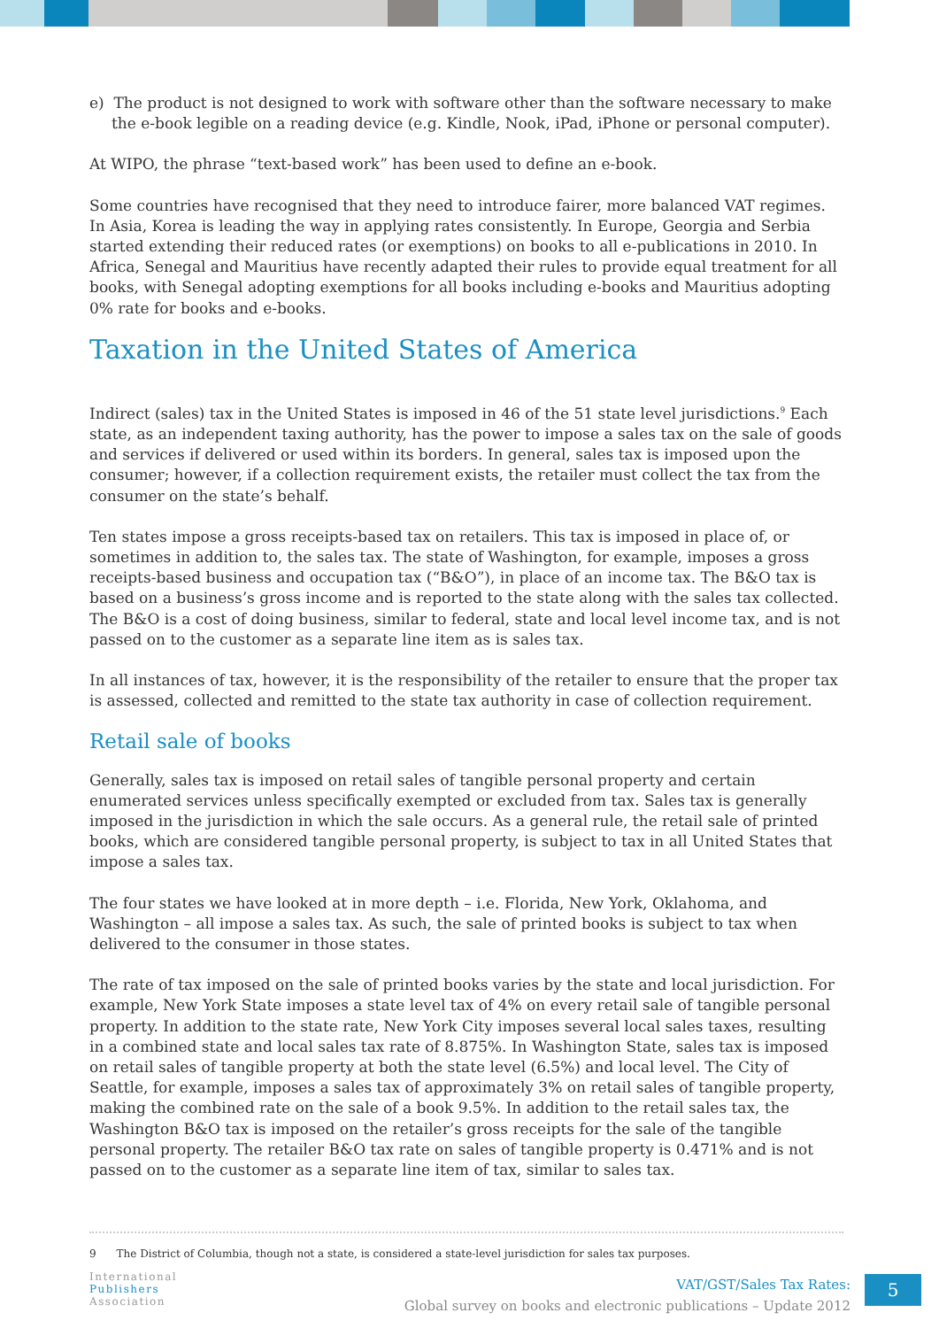e) The product is not designed to work with software other than the software necessary to make the e-book legible on a reading device (e.g. Kindle, Nook, iPad, iPhone or personal computer).
At WIPO, the phrase “text-based work” has been used to define an e-book.
Some countries have recognised that they need to introduce fairer, more balanced VAT regimes. In Asia, Korea is leading the way in applying rates consistently. In Europe, Georgia and Serbia started extending their reduced rates (or exemptions) on books to all e-publications in 2010. In Africa, Senegal and Mauritius have recently adapted their rules to provide equal treatment for all books, with Senegal adopting exemptions for all books including e-books and Mauritius adopting 0% rate for books and e-books.
Taxation in the United States of America
Indirect (sales) tax in the United States is imposed in 46 of the 51 state level jurisdictions.<sup>9</sup> Each state, as an independent taxing authority, has the power to impose a sales tax on the sale of goods and services if delivered or used within its borders. In general, sales tax is imposed upon the consumer; however, if a collection requirement exists, the retailer must collect the tax from the consumer on the state’s behalf.
Ten states impose a gross receipts-based tax on retailers. This tax is imposed in place of, or sometimes in addition to, the sales tax. The state of Washington, for example, imposes a gross receipts-based business and occupation tax (“B&O”), in place of an income tax. The B&O tax is based on a business’s gross income and is reported to the state along with the sales tax collected. The B&O is a cost of doing business, similar to federal, state and local level income tax, and is not passed on to the customer as a separate line item as is sales tax.
In all instances of tax, however, it is the responsibility of the retailer to ensure that the proper tax is assessed, collected and remitted to the state tax authority in case of collection requirement.
Retail sale of books
Generally, sales tax is imposed on retail sales of tangible personal property and certain enumerated services unless specifically exempted or excluded from tax. Sales tax is generally imposed in the jurisdiction in which the sale occurs. As a general rule, the retail sale of printed books, which are considered tangible personal property, is subject to tax in all United States that impose a sales tax.
The four states we have looked at in more depth – i.e. Florida, New York, Oklahoma, and Washington – all impose a sales tax. As such, the sale of printed books is subject to tax when delivered to the consumer in those states.
The rate of tax imposed on the sale of printed books varies by the state and local jurisdiction. For example, New York State imposes a state level tax of 4% on every retail sale of tangible personal property. In addition to the state rate, New York City imposes several local sales taxes, resulting in a combined state and local sales tax rate of 8.875%. In Washington State, sales tax is imposed on retail sales of tangible property at both the state level (6.5%) and local level. The City of Seattle, for example, imposes a sales tax of approximately 3% on retail sales of tangible property, making the combined rate on the sale of a book 9.5%. In addition to the retail sales tax, the Washington B&O tax is imposed on the retailer’s gross receipts for the sale of the tangible personal property. The retailer B&O tax rate on sales of tangible property is 0.471% and is not passed on to the customer as a separate line item of tax, similar to sales tax.
9 The District of Columbia, though not a state, is considered a state-level jurisdiction for sales tax purposes.
International
Publishers
Association
VAT/GST/Sales Tax Rates:
Global survey on books and electronic publications – Update 2012
5